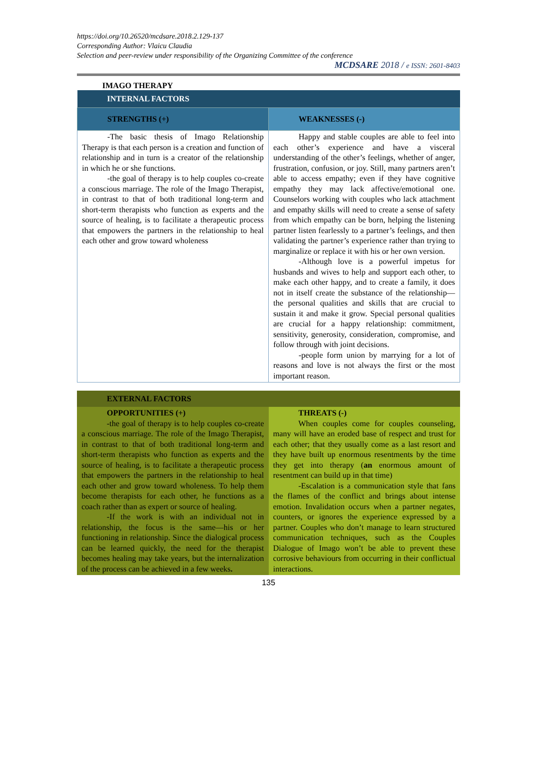https://doi.org/10.26520/mcdsare.2018.2.129-137
Corresponding Author: Vlaicu Claudia
Selection and peer-review under responsibility of the Organizing Committee of the conference
MCDSARE 2018 / e ISSN: 2601-8403
IMAGO THERAPY
| INTERNAL FACTORS | |
| --- | --- |
| STRENGTHS (+) | WEAKNESSES (-) |
| -The basic thesis of Imago Relationship Therapy is that each person is a creation and function of relationship and in turn is a creator of the relationship in which he or she functions. -the goal of therapy is to help couples co-create a conscious marriage. The role of the Imago Therapist, in contrast to that of both traditional long-term and short-term therapists who function as experts and the source of healing, is to facilitate a therapeutic process that empowers the partners in the relationship to heal each other and grow toward wholeness | Happy and stable couples are able to feel into each other’s experience and have a visceral understanding of the other’s feelings, whether of anger, frustration, confusion, or joy. Still, many partners aren’t able to access empathy; even if they have cognitive empathy they may lack affective/emotional one. Counselors working with couples who lack attachment and empathy skills will need to create a sense of safety from which empathy can be born, helping the listening partner listen fearlessly to a partner’s feelings, and then validating the partner’s experience rather than trying to marginalize or replace it with his or her own version. -Although love is a powerful impetus for husbands and wives to help and support each other, to make each other happy, and to create a family, it does not in itself create the substance of the relationship—the personal qualities and skills that are crucial to sustain it and make it grow. Special personal qualities are crucial for a happy relationship: commitment, sensitivity, generosity, consideration, compromise, and follow through with joint decisions. -people form union by marrying for a lot of reasons and love is not always the first or the most important reason. |
| EXTERNAL FACTORS | |
| --- | --- |
| OPPORTUNITIES (+) -the goal of therapy is to help couples co-create a conscious marriage. The role of the Imago Therapist, in contrast to that of both traditional long-term and short-term therapists who function as experts and the source of healing, is to facilitate a therapeutic process that empowers the partners in the relationship to heal each other and grow toward wholeness. To help them become therapists for each other, he functions as a coach rather than as expert or source of healing. -If the work is with an individual not in relationship, the focus is the same—his or her functioning in relationship. Since the dialogical process can be learned quickly, the need for the therapist becomes healing may take years, but the internalization of the process can be achieved in a few weeks . | THREATS (-) When couples come for couples counseling, many will have an eroded base of respect and trust for each other; that they usually come as a last resort and they have built up enormous resentments by the time they get into therapy ( an enormous amount of resentment can build up in that time) -Escalation is a communication style that fans the flames of the conflict and brings about intense emotion. Invalidation occurs when a partner negates, counters, or ignores the experience expressed by a partner. Couples who don’t manage to learn structured communication techniques, such as the Couples Dialogue of Imago won’t be able to prevent these corrosive behaviours from occurring in their conflictual interactions. |
135